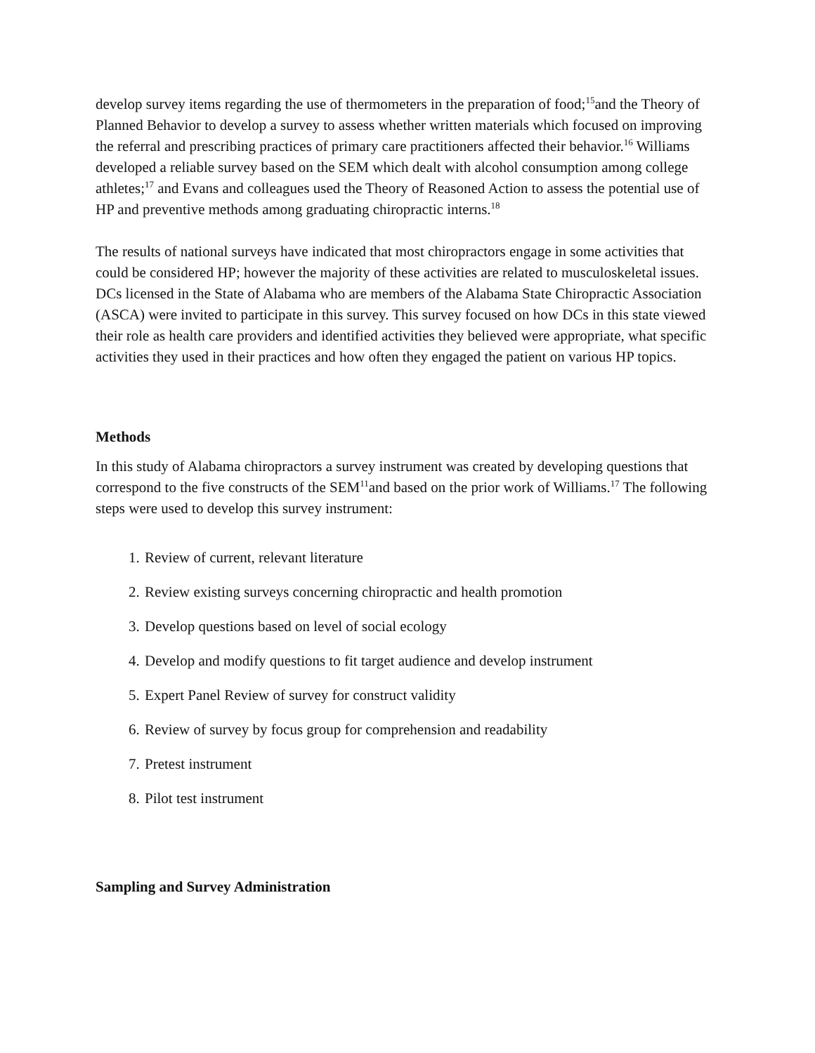develop survey items regarding the use of thermometers in the preparation of food;<sup>15</sup>and the Theory of Planned Behavior to develop a survey to assess whether written materials which focused on improving the referral and prescribing practices of primary care practitioners affected their behavior.<sup>16</sup> Williams developed a reliable survey based on the SEM which dealt with alcohol consumption among college athletes;<sup>17</sup> and Evans and colleagues used the Theory of Reasoned Action to assess the potential use of HP and preventive methods among graduating chiropractic interns.<sup>18</sup>
The results of national surveys have indicated that most chiropractors engage in some activities that could be considered HP; however the majority of these activities are related to musculoskeletal issues. DCs licensed in the State of Alabama who are members of the Alabama State Chiropractic Association (ASCA) were invited to participate in this survey. This survey focused on how DCs in this state viewed their role as health care providers and identified activities they believed were appropriate, what specific activities they used in their practices and how often they engaged the patient on various HP topics.
Methods
In this study of Alabama chiropractors a survey instrument was created by developing questions that correspond to the five constructs of the SEM<sup>11</sup>and based on the prior work of Williams.<sup>17</sup> The following steps were used to develop this survey instrument:
1. Review of current, relevant literature
2. Review existing surveys concerning chiropractic and health promotion
3. Develop questions based on level of social ecology
4. Develop and modify questions to fit target audience and develop instrument
5. Expert Panel Review of survey for construct validity
6. Review of survey by focus group for comprehension and readability
7. Pretest instrument
8. Pilot test instrument
Sampling and Survey Administration